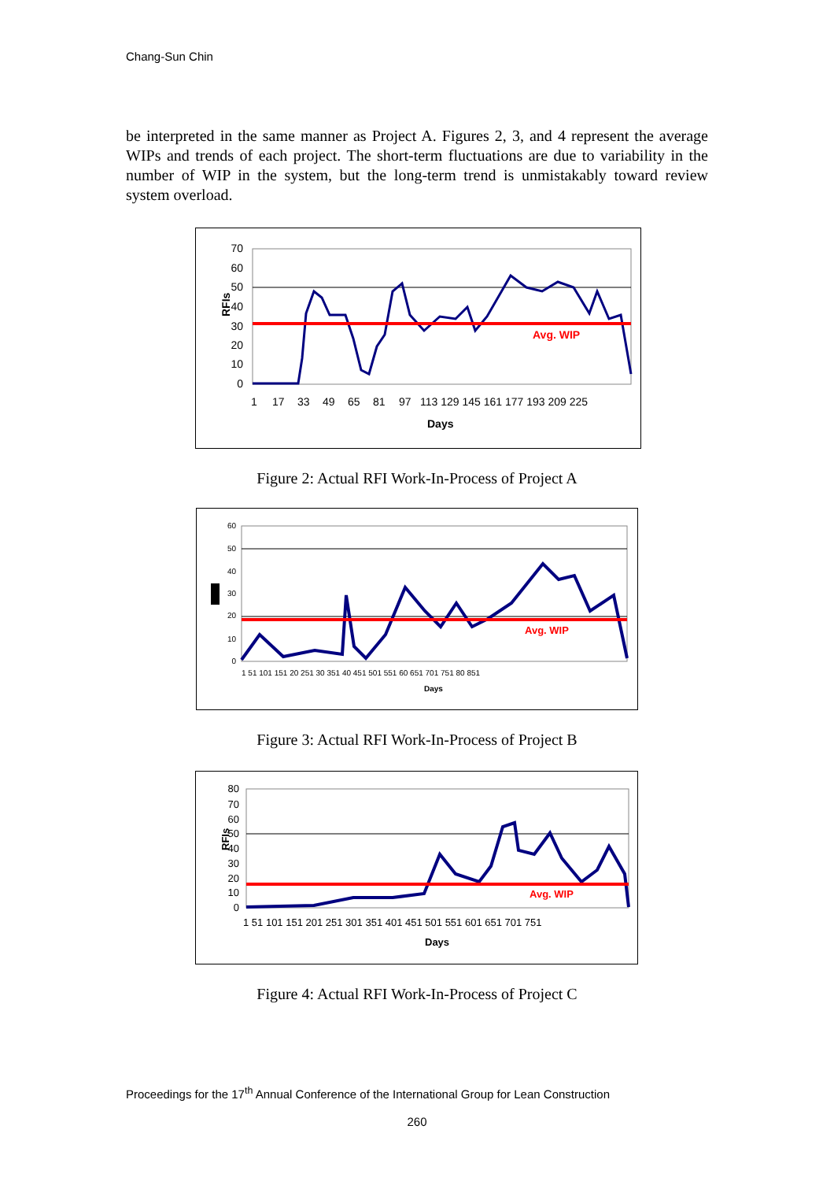Chang-Sun Chin
be interpreted in the same manner as Project A. Figures 2, 3, and 4 represent the average WIPs and trends of each project. The short-term fluctuations are due to variability in the number of WIP in the system, but the long-term trend is unmistakably toward review system overload.
70
60
50
40
30
20
10
0
RFIs
Avg. WIP
1
17
33
49
65
81
97
113 129 145 161 177 193 209 225
Days
Figure 2: Actual RFI Work-In-Process of Project A
60
50
40
30
20
10
0
Avg. WIP
1 51 101 151 20 251 30 351 40 451 501 551 60 651 701 751 80 851
Days
Figure 3: Actual RFI Work-In-Process of Project B
80
70
60
50
40
30
20
10
0
RFIs
Avg. WIP
1 51 101 151 201 251 301 351 401 451 501 551 601 651 701 751
Days
Figure 4: Actual RFI Work-In-Process of Project C
Proceedings for the 17<sup>th</sup> Annual Conference of the International Group for Lean Construction
260